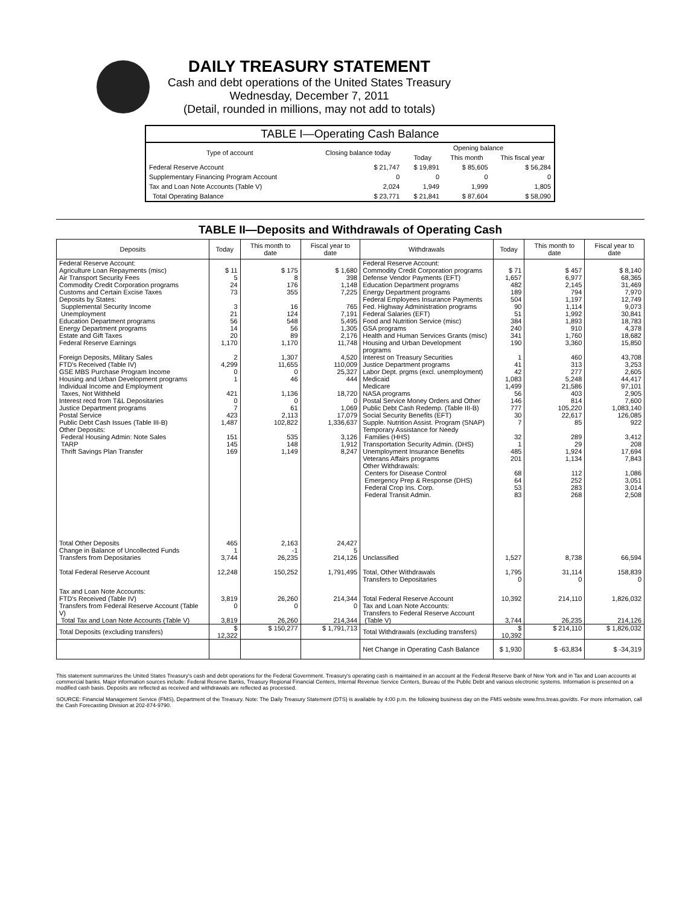DAILY TREASURY STATEMENT
Cash and debt operations of the United States Treasury
Wednesday, December 7, 2011
(Detail, rounded in millions, may not add to totals)
| TABLE I—Operating Cash Balance | | | | |
| Type of account | Closing balance today | Opening balance | | |
| | | Today | This month | This fiscal year |
| Federal Reserve Account | $ 21,747 | $ 19,891 | $ 85,605 | $ 56,284 |
| Supplementary Financing Program Account | 0 | 0 | 0 | 0 |
| Tax and Loan Note Accounts (Table V) | 2,024 | 1,949 | 1,999 | 1,805 |
| Total Operating Balance | $ 23,771 | $ 21,841 | $ 87,604 | $ 58,090 |
TABLE II—Deposits and Withdrawals of Operating Cash
| Deposits | Today | This month to date | Fiscal year to date | Withdrawals | Today | This month to date | Fiscal year to date |
| --- | --- | --- | --- | --- | --- | --- | --- |
| Federal Reserve Account: | | | | Federal Reserve Account: | | | |
| Agriculture Loan Repayments (misc) | $ 11 | $ 175 | $ 1,680 | Commodity Credit Corporation programs | $ 71 | $ 457 | $ 8,140 |
| Air Transport Security Fees | 5 | 8 | 398 | Defense Vendor Payments (EFT) | 1,657 | 6,977 | 68,365 |
| Commodity Credit Corporation programs | 24 | 176 | 1,148 | Education Department programs | 482 | 2,145 | 31,469 |
| Customs and Certain Excise Taxes | 73 | 355 | 7,225 | Energy Department programs | 189 | 794 | 7,970 |
| Deposits by States: | | | | Federal Employees Insurance Payments | 504 | 1,197 | 12,749 |
| Supplemental Security Income | 3 | 16 | 765 | Fed. Highway Administration programs | 90 | 1,114 | 9,073 |
| Unemployment | 21 | 124 | 7,191 | Federal Salaries (EFT) | 51 | 1,992 | 30,841 |
| Education Department programs | 56 | 548 | 5,495 | Food and Nutrition Service (misc) | 384 | 1,893 | 18,783 |
| Energy Department programs | 14 | 56 | 1,305 | GSA programs | 240 | 910 | 4,378 |
| Estate and Gift Taxes | 20 | 89 | 2,176 | Health and Human Services Grants (misc) | 341 | 1,760 | 18,682 |
| Federal Reserve Earnings | 1,170 | 1,170 | 11,748 | Housing and Urban Development programs | 190 | 3,360 | 15,850 |
| Foreign Deposits, Military Sales | 2 | 1,307 | 4,520 | Interest on Treasury Securities | 1 | 460 | 43,708 |
| FTD's Received (Table IV) | 4,299 | 11,655 | 110,009 | Justice Department programs | 41 | 313 | 3,253 |
| GSE MBS Purchase Program Income | 0 | 0 | 25,327 | Labor Dept. prgms (excl. unemployment) | 42 | 277 | 2,605 |
| Housing and Urban Development programs | 1 | 46 | 444 | Medicaid | 1,083 | 5,248 | 44,417 |
| Individual Income and Employment | | | | Medicare | 1,499 | 21,586 | 97,101 |
| Taxes, Not Withheld | 421 | 1,136 | 18,720 | NASA programs | 56 | 403 | 2,905 |
| Interest recd from T&L Depositaries | 0 | 0 | 0 | Postal Service Money Orders and Other | 146 | 814 | 7,600 |
| Justice Department programs | 7 | 61 | 1,069 | Public Debt Cash Redemp. (Table III-B) | 777 | 105,220 | 1,083,140 |
| Postal Service | 423 | 2,113 | 17,079 | Social Security Benefits (EFT) | 30 | 22,617 | 126,085 |
| Public Debt Cash Issues (Table III-B) | 1,487 | 102,822 | 1,336,637 | Supple. Nutrition Assist. Program (SNAP) | 7 | 85 | 922 |
| Other Deposits: | | | | Temporary Assistance for Needy | | | |
| Federal Housing Admin: Note Sales | 151 | 535 | 3,126 | Families (HHS) | 32 | 289 | 3,412 |
| TARP | 145 | 148 | 1,912 | Transportation Security Admin. (DHS) | 1 | 29 | 208 |
| Thrift Savings Plan Transfer | 169 | 1,149 | 8,247 | Unemployment Insurance Benefits | 485 | 1,924 | 17,694 |
| | | | | Veterans Affairs programs | 201 | 1,134 | 7,843 |
| | | | | Other Withdrawals: | | | |
| | | | | Centers for Disease Control | 68 | 112 | 1,086 |
| | | | | Emergency Prep & Response (DHS) | 64 | 252 | 3,051 |
| | | | | Federal Crop Ins. Corp. | 53 | 283 | 3,014 |
| | | | | Federal Transit Admin. | 83 | 268 | 2,508 |
| Total Other Deposits | 465 | 2,163 | 24,427 | | | | |
| Change in Balance of Uncollected Funds | 1 | -1 | 5 | | | | |
| Transfers from Depositaries | 3,744 | 26,235 | 214,126 | Unclassified | 1,527 | 8,738 | 66,594 |
| Total Federal Reserve Account | 12,248 | 150,252 | 1,791,495 | Total, Other Withdrawals Transfers to Depositaries | 1,795 0 | 31,114 0 | 158,839 0 |
| Tax and Loan Note Accounts: FTD's Received (Table IV) | 3,819 | 26,260 | 214,344 | Total Federal Reserve Account | 10,392 | 214,110 | 1,826,032 |
| Transfers from Federal Reserve Account (Table V) | 0 | 0 | 0 | Tax and Loan Note Accounts: Transfers to Federal Reserve Account | | | |
| Total Tax and Loan Note Accounts (Table V) | 3,819 | 26,260 | 214,344 | (Table V) | 3,744 | 26,235 | 214,126 |
| Total Deposits (excluding transfers) | $ 12,322 | $ 150,277 | $ 1,791,713 | Total Withdrawals (excluding transfers) | $ 10,392 | $ 214,110 | $ 1,826,032 |
| | | | | Net Change in Operating Cash Balance | $ 1,930 | $ -63,834 | $ -34,319 |
This statement summarizes the United States Treasury's cash and debt operations for the Federal Government. Treasury's operating cash is maintained in an account at the Federal Reserve Bank of New York and in Tax and Loan accounts at commercial banks. Major information sources include: Federal Reserve Banks, Treasury Regional Financial Centers, Internal Revenue Service Centers, Bureau of the Public Debt and various electronic systems. Information is presented on a modified cash basis. Deposits are reflected as received and withdrawals are reflected as processed.
SOURCE: Financial Management Service (FMS), Department of the Treasury. Note: The Daily Treasury Statement (DTS) is available by 4:00 p.m. the following business day on the FMS website www.fms.treas.gov/dts. For more information, call the Cash Forecasting Division at 202-874-9790.